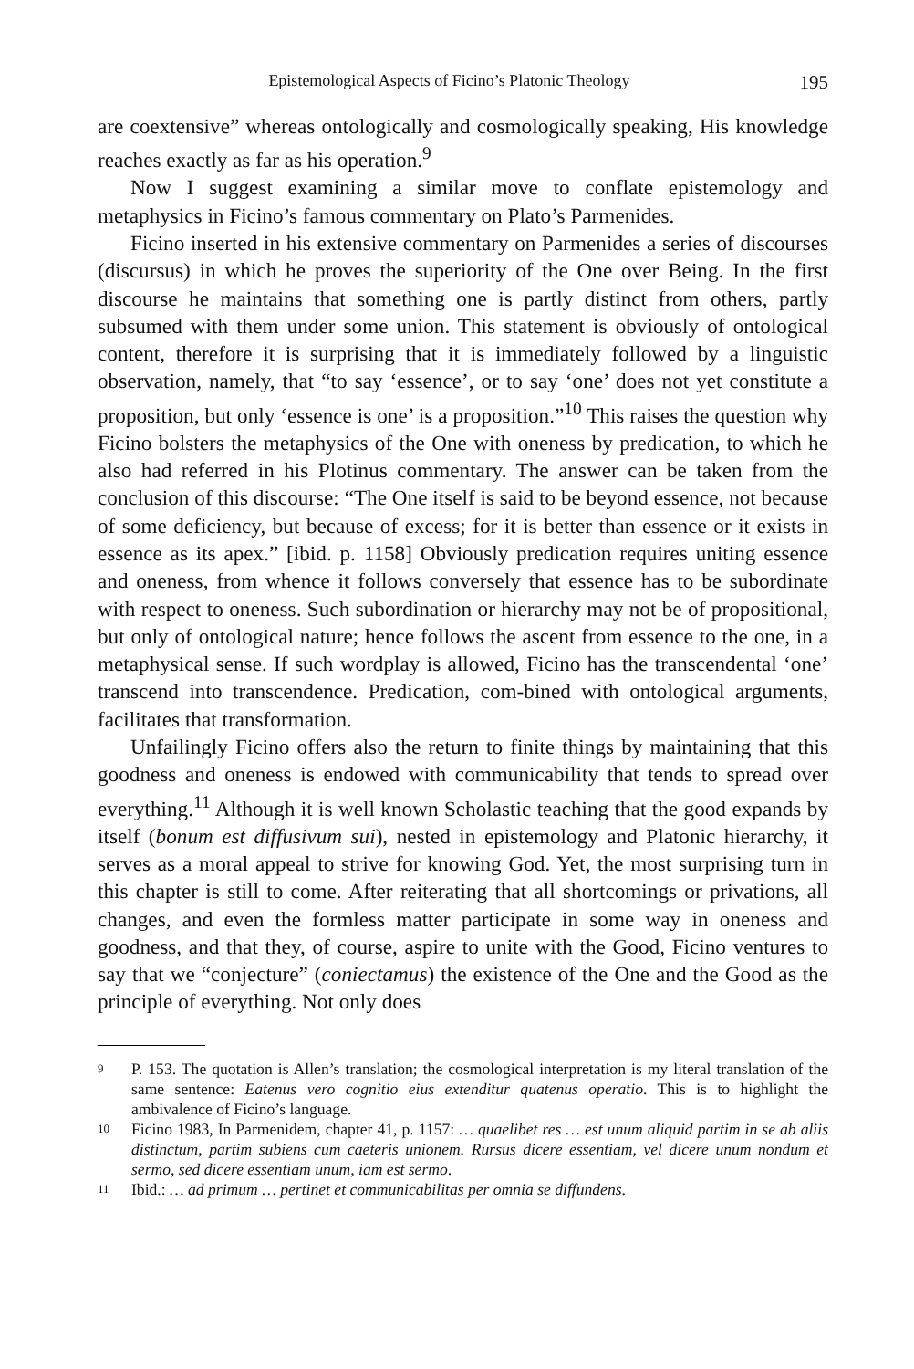Epistemological Aspects of Ficino’s Platonic Theology 195
are coextensive” whereas ontologically and cosmologically speaking, His knowledge reaches exactly as far as his operation.<sup>9</sup>
Now I suggest examining a similar move to conflate epistemology and metaphysics in Ficino’s famous commentary on Plato’s Parmenides.
Ficino inserted in his extensive commentary on Parmenides a series of discourses (discursus) in which he proves the superiority of the One over Being. In the first discourse he maintains that something one is partly distinct from others, partly subsumed with them under some union. This statement is obviously of ontological content, therefore it is surprising that it is immediately followed by a linguistic observation, namely, that “to say ‘essence’, or to say ‘one’ does not yet constitute a proposition, but only ‘essence is one’ is a proposition.”<sup>10</sup> This raises the question why Ficino bolsters the metaphysics of the One with oneness by predication, to which he also had referred in his Plotinus commentary. The answer can be taken from the conclusion of this discourse: “The One itself is said to be beyond essence, not because of some deficiency, but because of excess; for it is better than essence or it exists in essence as its apex.” [ibid. p. 1158] Obviously predication requires uniting essence and oneness, from whence it follows conversely that essence has to be subordinate with respect to oneness. Such subordination or hierarchy may not be of propositional, but only of ontological nature; hence follows the ascent from essence to the one, in a metaphysical sense. If such wordplay is allowed, Ficino has the transcendental ‘one’ transcend into transcendence. Predication, com-bined with ontological arguments, facilitates that transformation.
Unfailingly Ficino offers also the return to finite things by maintaining that this goodness and oneness is endowed with communicability that tends to spread over everything.<sup>11</sup> Although it is well known Scholastic teaching that the good expands by itself (bonum est diffusivum sui), nested in epistemology and Platonic hierarchy, it serves as a moral appeal to strive for knowing God. Yet, the most surprising turn in this chapter is still to come. After reiterating that all shortcomings or privations, all changes, and even the formless matter participate in some way in oneness and goodness, and that they, of course, aspire to unite with the Good, Ficino ventures to say that we “conjecture” (coniectamus) the existence of the One and the Good as the principle of everything. Not only does
9 P. 153. The quotation is Allen’s translation; the cosmological interpretation is my literal translation of the same sentence: Eatenus vero cognitio eius extenditur quatenus operatio. This is to highlight the ambivalence of Ficino’s language.
10 Ficino 1983, In Parmenidem, chapter 41, p. 1157: … quaelibet res … est unum aliquid partim in se ab aliis distinctum, partim subiens cum caeteris unionem. Rursus dicere essentiam, vel dicere unum nondum et sermo, sed dicere essentiam unum, iam est sermo.
11 Ibid.: … ad primum … pertinet et communicabilitas per omnia se diffundens.